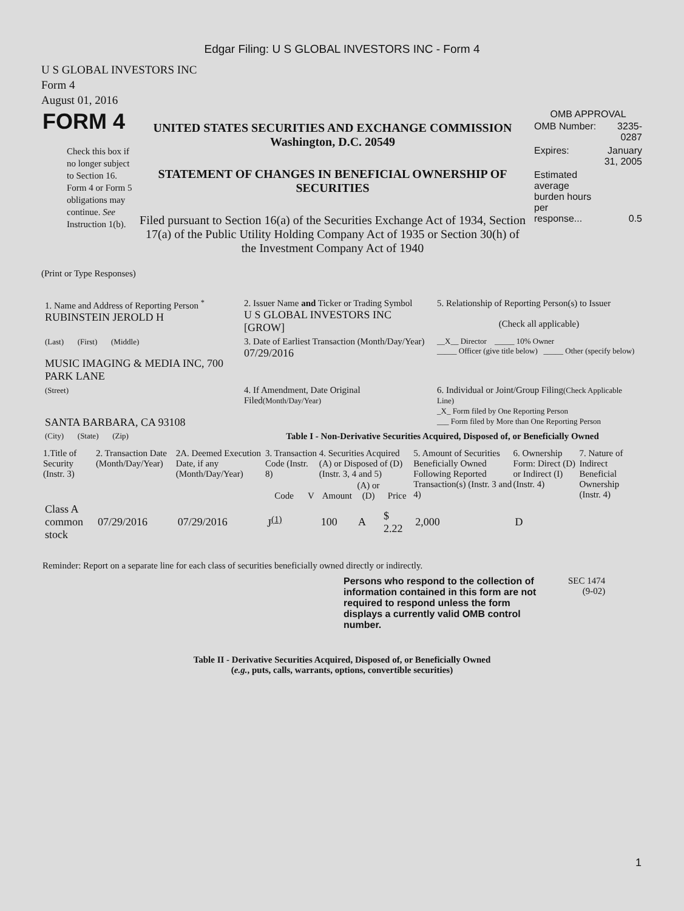Edgar Filing: U S GLOBAL INVESTORS INC - Form 4
U S GLOBAL INVESTORS INC
Form 4
August 01, 2016
| FORM 4 Check this box if no longer subject to Section 16. Form 4 or Form 5 obligations may continue. See Instruction 1(b). | UNITED STATES SECURITIES AND EXCHANGE COMMISSION Washington, D.C. 20549 STATEMENT OF CHANGES IN BENEFICIAL OWNERSHIP OF SECURITIES Filed pursuant to Section 16(a) of the Securities Exchange Act of 1934, Section 17(a) of the Public Utility Holding Company Act of 1935 or Section 30(h) of the Investment Company Act of 1940 | OMB APPROVAL / OMB Number: / 3235-0287 / / Expires: / January 31, 2005 / / Estimated average burden hours per response... / 0.5 / |
(Print or Type Responses)
| 1. Name and Address of Reporting Person <sup>*</sup> RUBINSTEIN JEROLD H | 2. Issuer Name and Ticker or Trading Symbol U S GLOBAL INVESTORS INC [GROW] | 5. Relationship of Reporting Person(s) to Issuer (Check all applicable) |
| (Last) (First) (Middle) MUSIC IMAGING & MEDIA INC, 700 PARK LANE | 3. Date of Earliest Transaction (Month/Day/Year) 07/29/2016 | __X__ Director _____ 10% Owner _____ Officer (give title below) _____ Other (specify below) |
| (Street) SANTA BARBARA, CA 93108 | 4. If Amendment, Date Original Filed (Month/Day/Year) | 6. Individual or Joint/Group Filing (Check Applicable Line) _X_ Form filed by One Reporting Person ___ Form filed by More than One Reporting Person |
| (City) (State) (Zip) | Table I - Non-Derivative Securities Acquired, Disposed of, or Beneficially Owned | |
| 1.Title of Security (Instr. 3) | 2. Transaction Date (Month/Day/Year) | 2A. Deemed Execution Date, if any (Month/Day/Year) | 3. Transaction Code (Instr. 8) | | 4. Securities Acquired (A) or Disposed of (D) (Instr. 3, 4 and 5) | | | 5. Amount of Securities Beneficially Owned Following Reported Transaction(s) (Instr. 3 and 4) | 6. Ownership Form: Direct (D) or Indirect (I) (Instr. 4) | 7. Nature of Indirect Beneficial Ownership (Instr. 4) |
| --- | --- | --- | --- | --- | --- | --- | --- | --- | --- | --- |
| | | | Code | V | Amount | (A) or (D) | Price | | | |
| Class A common stock | 07/29/2016 | 07/29/2016 | J<sup>(1)</sup> | | 100 | A | $ 2.22 | 2,000 | D | |
Reminder: Report on a separate line for each class of securities beneficially owned directly or indirectly.
Persons who respond to the collection of information contained in this form are not required to respond unless the form displays a currently valid OMB control number.
SEC 1474
(9-02)
Table II - Derivative Securities Acquired, Disposed of, or Beneficially Owned
(e.g., puts, calls, warrants, options, convertible securities)
1